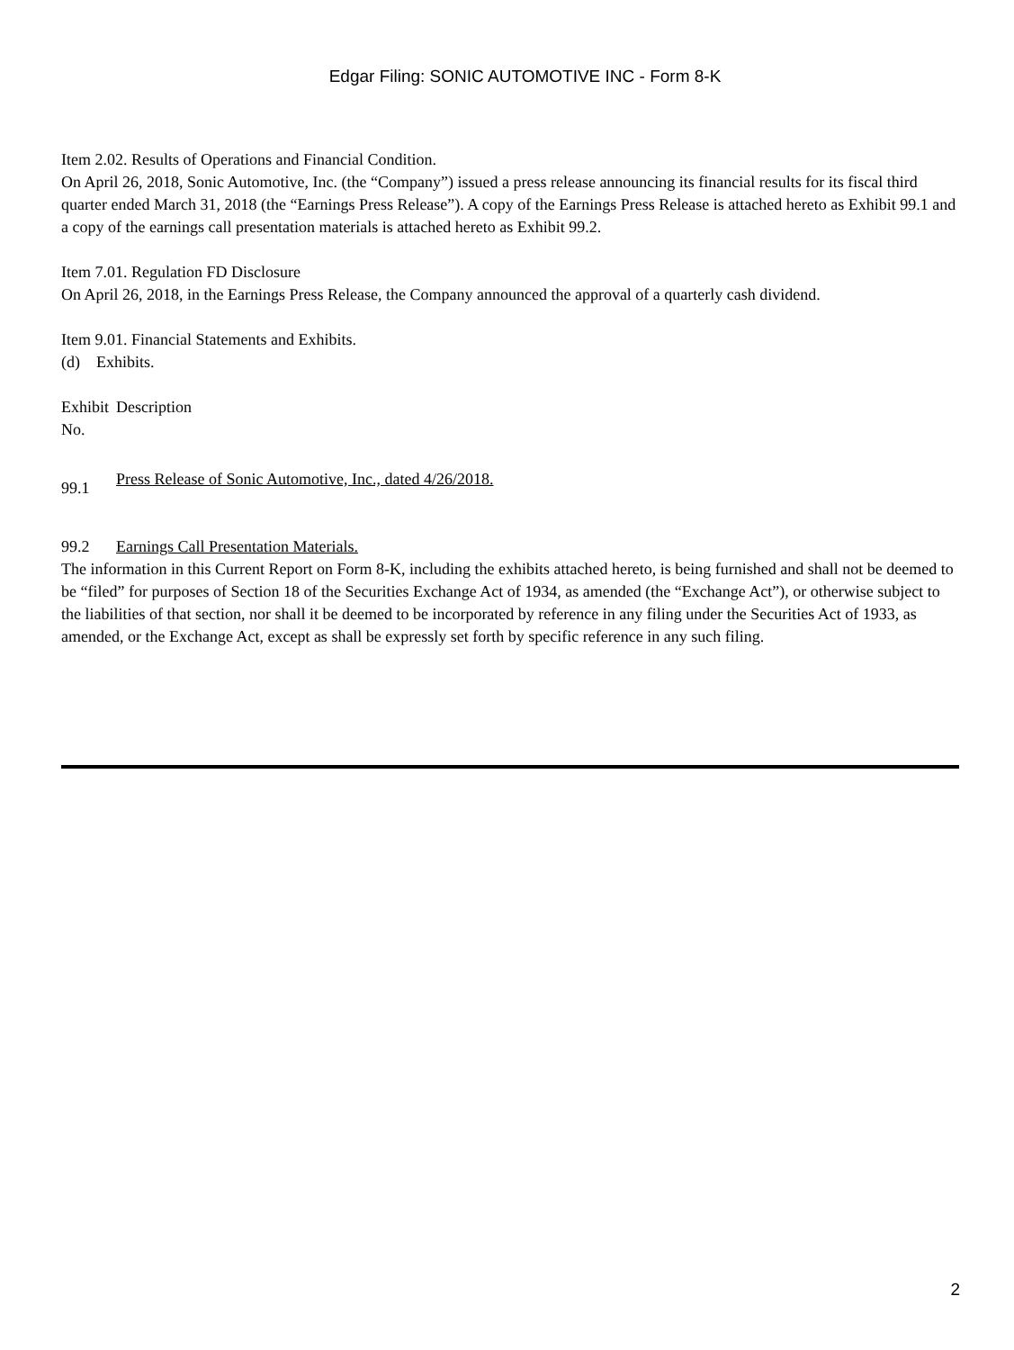Edgar Filing: SONIC AUTOMOTIVE INC - Form 8-K
Item 2.02. Results of Operations and Financial Condition.
On April 26, 2018, Sonic Automotive, Inc. (the “Company”) issued a press release announcing its financial results for its fiscal third quarter ended March 31, 2018 (the “Earnings Press Release”). A copy of the Earnings Press Release is attached hereto as Exhibit 99.1 and a copy of the earnings call presentation materials is attached hereto as Exhibit 99.2.
Item 7.01. Regulation FD Disclosure
On April 26, 2018, in the Earnings Press Release, the Company announced the approval of a quarterly cash dividend.
Item 9.01. Financial Statements and Exhibits.
(d) Exhibits.
| Exhibit No. | Description |
| 99.1 | Press Release of Sonic Automotive, Inc., dated 4/26/2018. |
| 99.2 | Earnings Call Presentation Materials. |
The information in this Current Report on Form 8-K, including the exhibits attached hereto, is being furnished and shall not be deemed to be “filed” for purposes of Section 18 of the Securities Exchange Act of 1934, as amended (the “Exchange Act”), or otherwise subject to the liabilities of that section, nor shall it be deemed to be incorporated by reference in any filing under the Securities Act of 1933, as amended, or the Exchange Act, except as shall be expressly set forth by specific reference in any such filing.
2